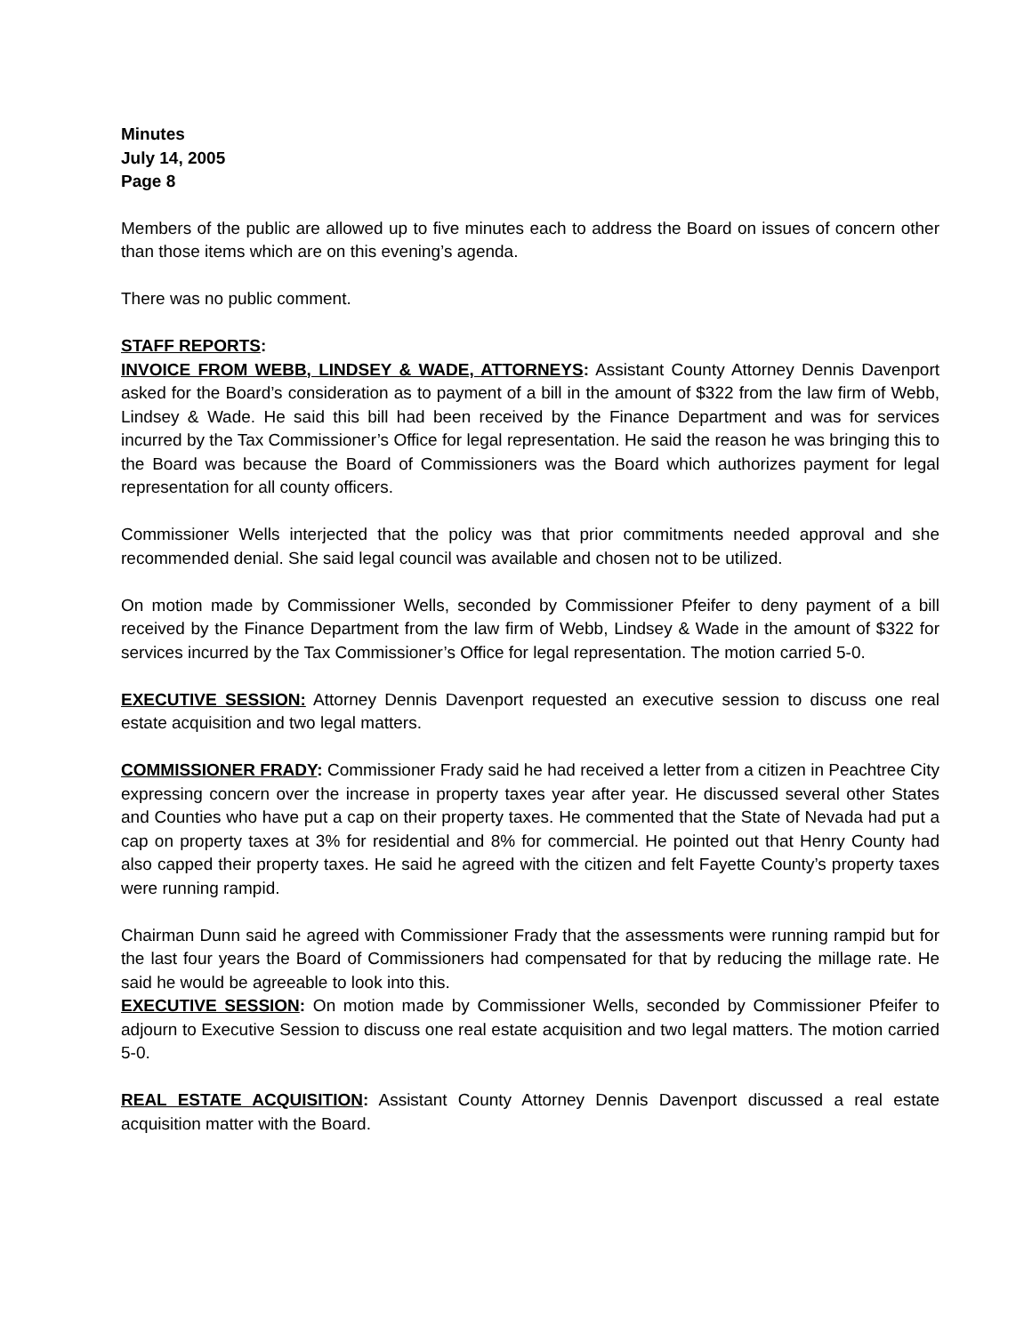Minutes
July 14, 2005
Page 8
Members of the public are allowed up to five minutes each to address the Board on issues of concern other than those items which are on this evening’s agenda.
There was no public comment.
STAFF REPORTS:
INVOICE FROM WEBB, LINDSEY & WADE, ATTORNEYS: Assistant County Attorney Dennis Davenport asked for the Board’s consideration as to payment of a bill in the amount of $322 from the law firm of Webb, Lindsey & Wade. He said this bill had been received by the Finance Department and was for services incurred by the Tax Commissioner’s Office for legal representation. He said the reason he was bringing this to the Board was because the Board of Commissioners was the Board which authorizes payment for legal representation for all county officers.
Commissioner Wells interjected that the policy was that prior commitments needed approval and she recommended denial. She said legal council was available and chosen not to be utilized.
On motion made by Commissioner Wells, seconded by Commissioner Pfeifer to deny payment of a bill received by the Finance Department from the law firm of Webb, Lindsey & Wade in the amount of $322 for services incurred by the Tax Commissioner’s Office for legal representation. The motion carried 5-0.
EXECUTIVE SESSION: Attorney Dennis Davenport requested an executive session to discuss one real estate acquisition and two legal matters.
COMMISSIONER FRADY: Commissioner Frady said he had received a letter from a citizen in Peachtree City expressing concern over the increase in property taxes year after year. He discussed several other States and Counties who have put a cap on their property taxes. He commented that the State of Nevada had put a cap on property taxes at 3% for residential and 8% for commercial. He pointed out that Henry County had also capped their property taxes. He said he agreed with the citizen and felt Fayette County’s property taxes were running rampid.
Chairman Dunn said he agreed with Commissioner Frady that the assessments were running rampid but for the last four years the Board of Commissioners had compensated for that by reducing the millage rate. He said he would be agreeable to look into this.
EXECUTIVE SESSION: On motion made by Commissioner Wells, seconded by Commissioner Pfeifer to adjourn to Executive Session to discuss one real estate acquisition and two legal matters. The motion carried 5-0.
REAL ESTATE ACQUISITION: Assistant County Attorney Dennis Davenport discussed a real estate acquisition matter with the Board.